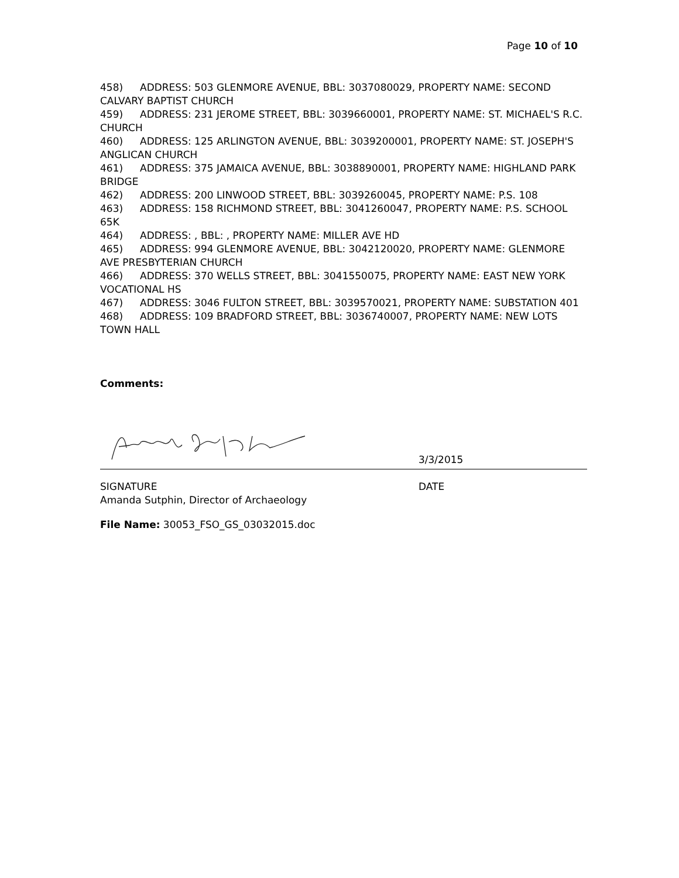Page 10 of 10
458) ADDRESS: 503 GLENMORE AVENUE, BBL: 3037080029, PROPERTY NAME: SECOND CALVARY BAPTIST CHURCH
459) ADDRESS: 231 JEROME STREET, BBL: 3039660001, PROPERTY NAME: ST. MICHAEL'S R.C. CHURCH
460) ADDRESS: 125 ARLINGTON AVENUE, BBL: 3039200001, PROPERTY NAME: ST. JOSEPH'S ANGLICAN CHURCH
461) ADDRESS: 375 JAMAICA AVENUE, BBL: 3038890001, PROPERTY NAME: HIGHLAND PARK BRIDGE
462) ADDRESS: 200 LINWOOD STREET, BBL: 3039260045, PROPERTY NAME: P.S. 108
463) ADDRESS: 158 RICHMOND STREET, BBL: 3041260047, PROPERTY NAME: P.S. SCHOOL 65K
464) ADDRESS: , BBL: , PROPERTY NAME: MILLER AVE HD
465) ADDRESS: 994 GLENMORE AVENUE, BBL: 3042120020, PROPERTY NAME: GLENMORE AVE PRESBYTERIAN CHURCH
466) ADDRESS: 370 WELLS STREET, BBL: 3041550075, PROPERTY NAME: EAST NEW YORK VOCATIONAL HS
467) ADDRESS: 3046 FULTON STREET, BBL: 3039570021, PROPERTY NAME: SUBSTATION 401
468) ADDRESS: 109 BRADFORD STREET, BBL: 3036740007, PROPERTY NAME: NEW LOTS TOWN HALL
Comments:
3/3/2015
SIGNATURE
Amanda Sutphin, Director of Archaeology
DATE
File Name: 30053_FSO_GS_03032015.doc